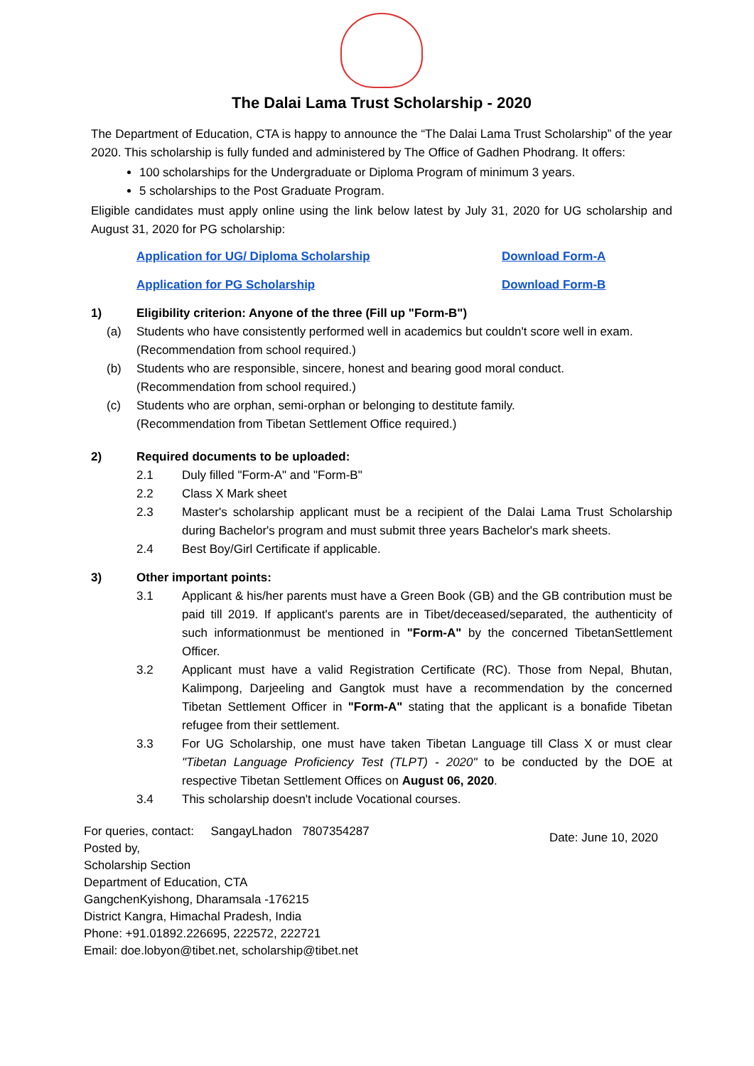The Dalai Lama Trust Scholarship - 2020
The Department of Education, CTA is happy to announce the “The Dalai Lama Trust Scholarship” of the year 2020. This scholarship is fully funded and administered by The Office of Gadhen Phodrang. It offers:
100 scholarships for the Undergraduate or Diploma Program of minimum 3 years.
5 scholarships to the Post Graduate Program.
Eligible candidates must apply online using the link below latest by July 31, 2020 for UG scholarship and August 31, 2020 for PG scholarship:
Application for UG/ Diploma Scholarship Download Form-A Application for PG Scholarship Download Form-B
1) Eligibility criterion: Anyone of the three (Fill up "Form-B")
(a) Students who have consistently performed well in academics but couldn't score well in exam.
(Recommendation from school required.)
(b) Students who are responsible, sincere, honest and bearing good moral conduct.
(Recommendation from school required.)
(c) Students who are orphan, semi-orphan or belonging to destitute family.
(Recommendation from Tibetan Settlement Office required.)
2) Required documents to be uploaded:
2.1 Duly filled "Form-A" and "Form-B"
2.2 Class X Mark sheet
2.3 Master's scholarship applicant must be a recipient of the Dalai Lama Trust Scholarship during Bachelor's program and must submit three years Bachelor's mark sheets.
2.4 Best Boy/Girl Certificate if applicable.
3) Other important points:
3.1 Applicant & his/her parents must have a Green Book (GB) and the GB contribution must be paid till 2019. If applicant's parents are in Tibet/deceased/separated, the authenticity of such informationmust be mentioned in "Form-A" by the concerned TibetanSettlement Officer.
3.2 Applicant must have a valid Registration Certificate (RC). Those from Nepal, Bhutan, Kalimpong, Darjeeling and Gangtok must have a recommendation by the concerned Tibetan Settlement Officer in "Form-A" stating that the applicant is a bonafide Tibetan refugee from their settlement.
3.3 For UG Scholarship, one must have taken Tibetan Language till Class X or must clear "Tibetan Language Proficiency Test (TLPT) - 2020" to be conducted by the DOE at respective Tibetan Settlement Offices on August 06, 2020.
3.4 This scholarship doesn't include Vocational courses.
For queries, contact: SangayLhadon 7807354287
Posted by,
Scholarship Section
Department of Education, CTA
GangchenKyishong, Dharamsala -176215
District Kangra, Himachal Pradesh, India
Phone: +91.01892.226695, 222572, 222721
Email: doe.lobyon@tibet.net, scholarship@tibet.net
Date: June 10, 2020